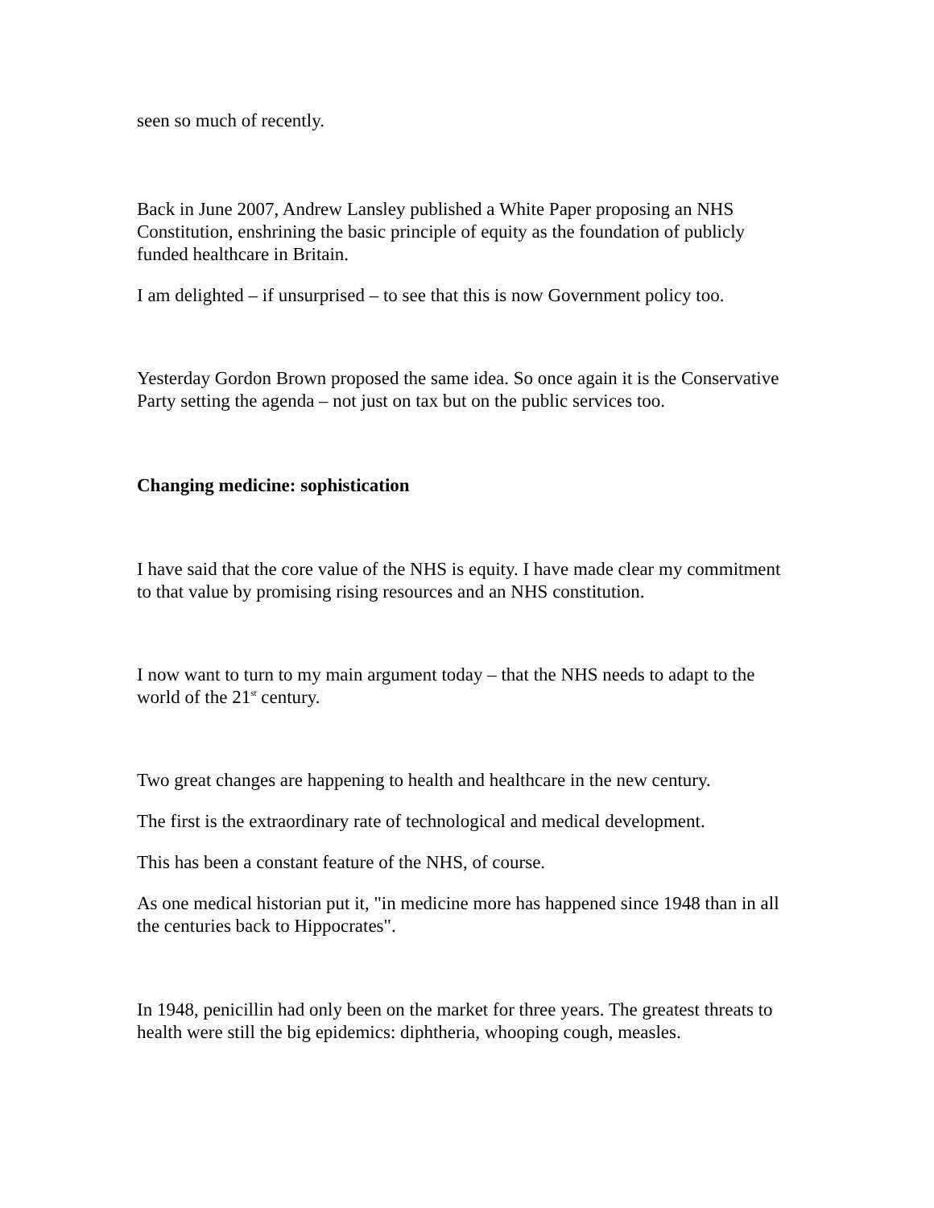seen so much of recently.
Back in June 2007, Andrew Lansley published a White Paper proposing an NHS Constitution, enshrining the basic principle of equity as the foundation of publicly funded healthcare in Britain.
I am delighted – if unsurprised – to see that this is now Government policy too.
Yesterday Gordon Brown proposed the same idea. So once again it is the Conservative Party setting the agenda – not just on tax but on the public services too.
Changing medicine: sophistication
I have said that the core value of the NHS is equity. I have made clear my commitment to that value by promising rising resources and an NHS constitution.
I now want to turn to my main argument today – that the NHS needs to adapt to the world of the 21<sup>st</sup> century.
Two great changes are happening to health and healthcare in the new century.
The first is the extraordinary rate of technological and medical development.
This has been a constant feature of the NHS, of course.
As one medical historian put it, "in medicine more has happened since 1948 than in all the centuries back to Hippocrates".
In 1948, penicillin had only been on the market for three years. The greatest threats to health were still the big epidemics: diphtheria, whooping cough, measles.